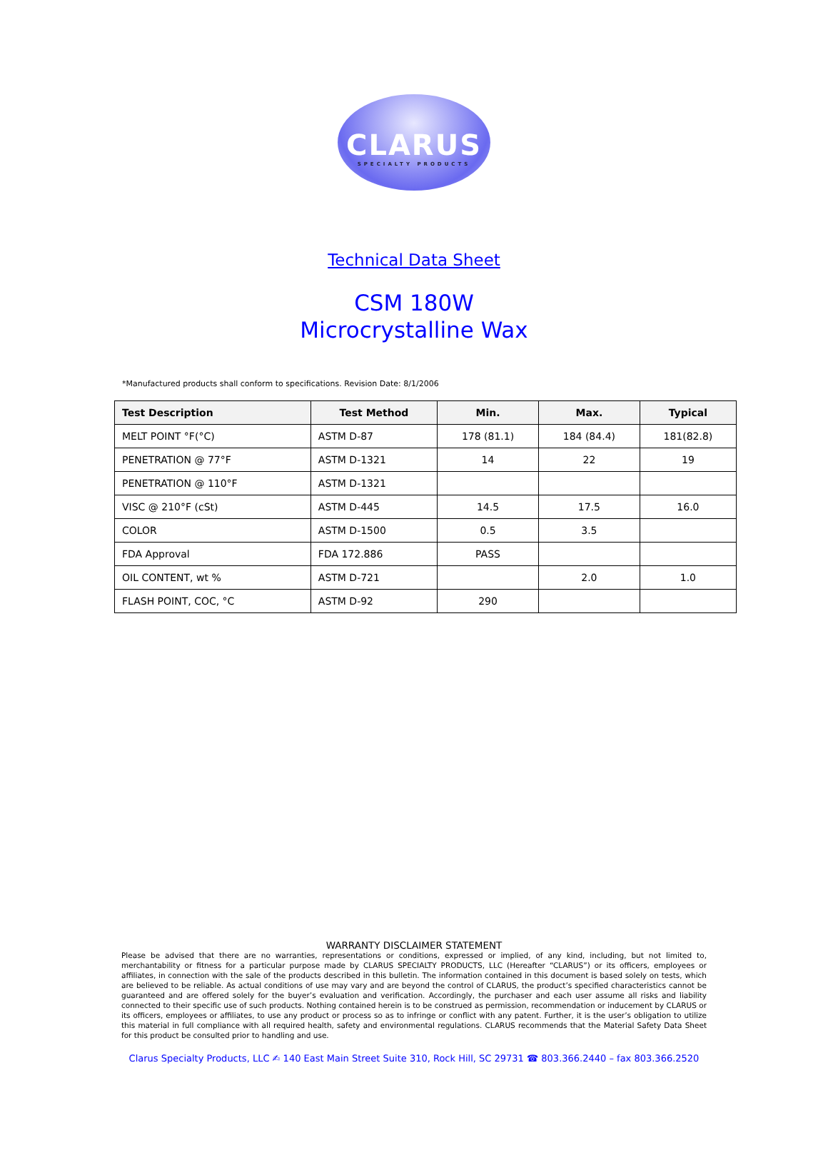CLARUS
SPECIALTY PRODUCTS
Technical Data Sheet
CSM 180W
Microcrystalline Wax
*Manufactured products shall conform to specifications. Revision Date: 8/1/2006
| Test Description | Test Method | Min. | Max. | Typical |
| --- | --- | --- | --- | --- |
| MELT POINT °F(°C) | ASTM D-87 | 178 (81.1) | 184 (84.4) | 181(82.8) |
| PENETRATION @ 77°F | ASTM D-1321 | 14 | 22 | 19 |
| PENETRATION @ 110°F | ASTM D-1321 | | | |
| VISC @ 210°F (cSt) | ASTM D-445 | 14.5 | 17.5 | 16.0 |
| COLOR | ASTM D-1500 | 0.5 | 3.5 | |
| FDA Approval | FDA 172.886 | PASS | | |
| OIL CONTENT, wt % | ASTM D-721 | | 2.0 | 1.0 |
| FLASH POINT, COC, °C | ASTM D-92 | 290 | | |
WARRANTY DISCLAIMER STATEMENT
Please be advised that there are no warranties, representations or conditions, expressed or implied, of any kind, including, but not limited to, merchantability or fitness for a particular purpose made by CLARUS SPECIALTY PRODUCTS, LLC (Hereafter “CLARUS”) or its officers, employees or affiliates, in connection with the sale of the products described in this bulletin. The information contained in this document is based solely on tests, which are believed to be reliable. As actual conditions of use may vary and are beyond the control of CLARUS, the product’s specified characteristics cannot be guaranteed and are offered solely for the buyer’s evaluation and verification. Accordingly, the purchaser and each user assume all risks and liability connected to their specific use of such products. Nothing contained herein is to be construed as permission, recommendation or inducement by CLARUS or its officers, employees or affiliates, to use any product or process so as to infringe or conflict with any patent. Further, it is the user’s obligation to utilize this material in full compliance with all required health, safety and environmental regulations. CLARUS recommends that the Material Safety Data Sheet for this product be consulted prior to handling and use.
Clarus Specialty Products, LLC ✍ 140 East Main Street Suite 310, Rock Hill, SC 29731 ☎ 803.366.2440 – fax 803.366.2520